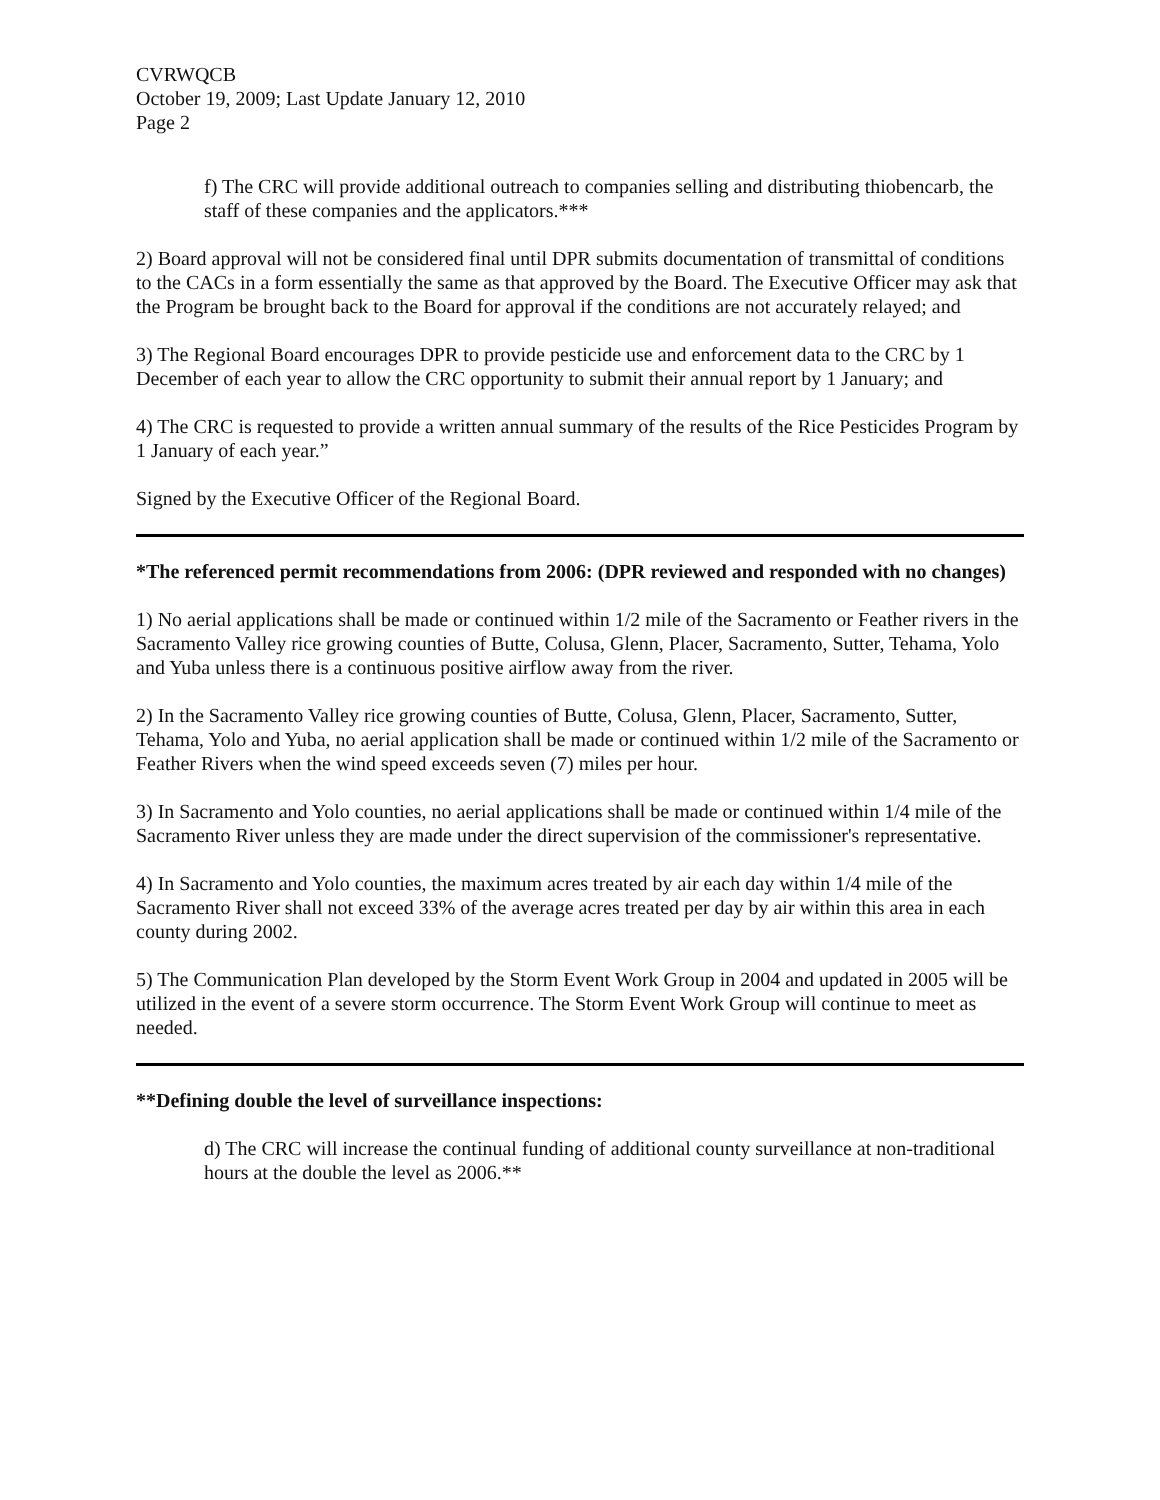CVRWQCB
October 19, 2009; Last Update January 12, 2010
Page 2
f) The CRC will provide additional outreach to companies selling and distributing thiobencarb, the staff of these companies and the applicators.***
2) Board approval will not be considered final until DPR submits documentation of transmittal of conditions to the CACs in a form essentially the same as that approved by the Board. The Executive Officer may ask that the Program be brought back to the Board for approval if the conditions are not accurately relayed; and
3) The Regional Board encourages DPR to provide pesticide use and enforcement data to the CRC by 1 December of each year to allow the CRC opportunity to submit their annual report by 1 January; and
4) The CRC is requested to provide a written annual summary of the results of the Rice Pesticides Program by 1 January of each year.”
Signed by the Executive Officer of the Regional Board.
*The referenced permit recommendations from 2006: (DPR reviewed and responded with no changes)
1) No aerial applications shall be made or continued within 1/2 mile of the Sacramento or Feather rivers in the Sacramento Valley rice growing counties of Butte, Colusa, Glenn, Placer, Sacramento, Sutter, Tehama, Yolo and Yuba unless there is a continuous positive airflow away from the river.
2) In the Sacramento Valley rice growing counties of Butte, Colusa, Glenn, Placer, Sacramento, Sutter, Tehama, Yolo and Yuba, no aerial application shall be made or continued within 1/2 mile of the Sacramento or Feather Rivers when the wind speed exceeds seven (7) miles per hour.
3) In Sacramento and Yolo counties, no aerial applications shall be made or continued within 1/4 mile of the Sacramento River unless they are made under the direct supervision of the commissioner's representative.
4) In Sacramento and Yolo counties, the maximum acres treated by air each day within 1/4 mile of the Sacramento River shall not exceed 33% of the average acres treated per day by air within this area in each county during 2002.
5) The Communication Plan developed by the Storm Event Work Group in 2004 and updated in 2005 will be utilized in the event of a severe storm occurrence. The Storm Event Work Group will continue to meet as needed.
**Defining double the level of surveillance inspections:
d) The CRC will increase the continual funding of additional county surveillance at non-traditional hours at the double the level as 2006.**